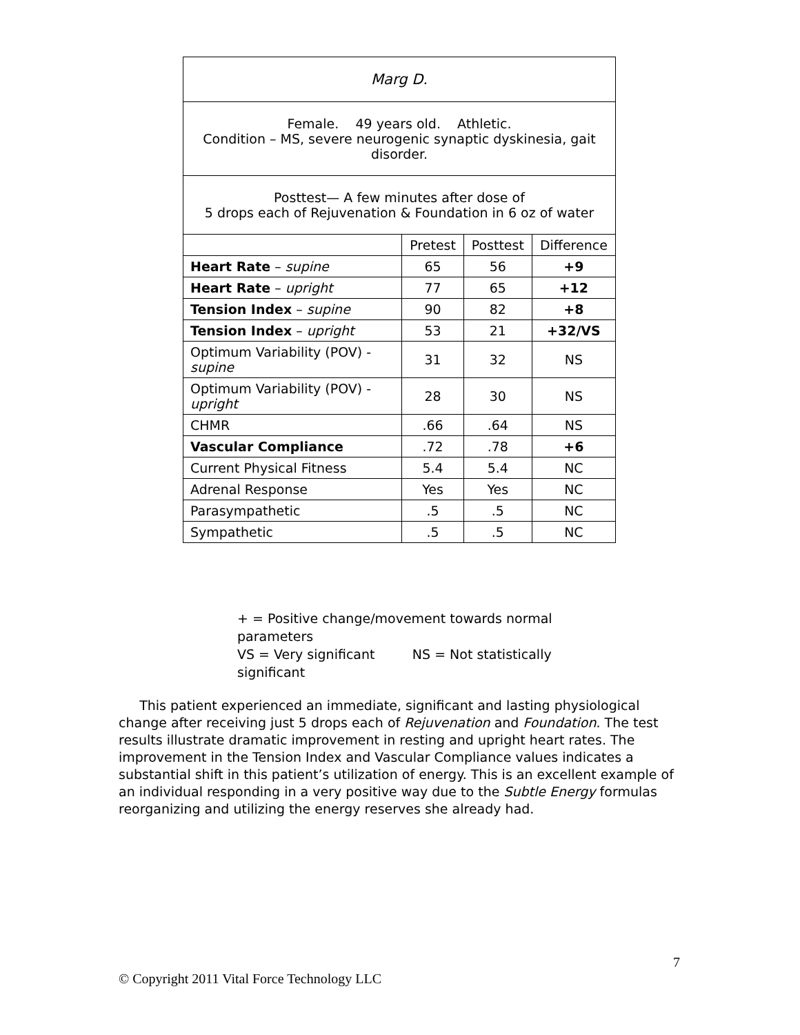| Marg D. | | | |
| --- | --- | --- | --- |
| Female. 49 years old. Athletic. Condition – MS, severe neurogenic synaptic dyskinesia, gait disorder. | | | |
| Posttest— A few minutes after dose of 5 drops each of Rejuvenation & Foundation in 6 oz of water | | | |
| | Pretest | Posttest | Difference |
| Heart Rate – supine | 65 | 56 | +9 |
| Heart Rate – upright | 77 | 65 | +12 |
| Tension Index – supine | 90 | 82 | +8 |
| Tension Index – upright | 53 | 21 | +32/VS |
| Optimum Variability (POV) - supine | 31 | 32 | NS |
| Optimum Variability (POV) - upright | 28 | 30 | NS |
| CHMR | .66 | .64 | NS |
| Vascular Compliance | .72 | .78 | +6 |
| Current Physical Fitness | 5.4 | 5.4 | NC |
| Adrenal Response | Yes | Yes | NC |
| Parasympathetic | .5 | .5 | NC |
| Sympathetic | .5 | .5 | NC |
+ = Positive change/movement towards normal parameters
VS = Very significant NS = Not statistically significant
This patient experienced an immediate, significant and lasting physiological change after receiving just 5 drops each of Rejuvenation and Foundation. The test results illustrate dramatic improvement in resting and upright heart rates. The improvement in the Tension Index and Vascular Compliance values indicates a substantial shift in this patient’s utilization of energy. This is an excellent example of an individual responding in a very positive way due to the Subtle Energy formulas reorganizing and utilizing the energy reserves she already had.
7
© Copyright 2011 Vital Force Technology LLC